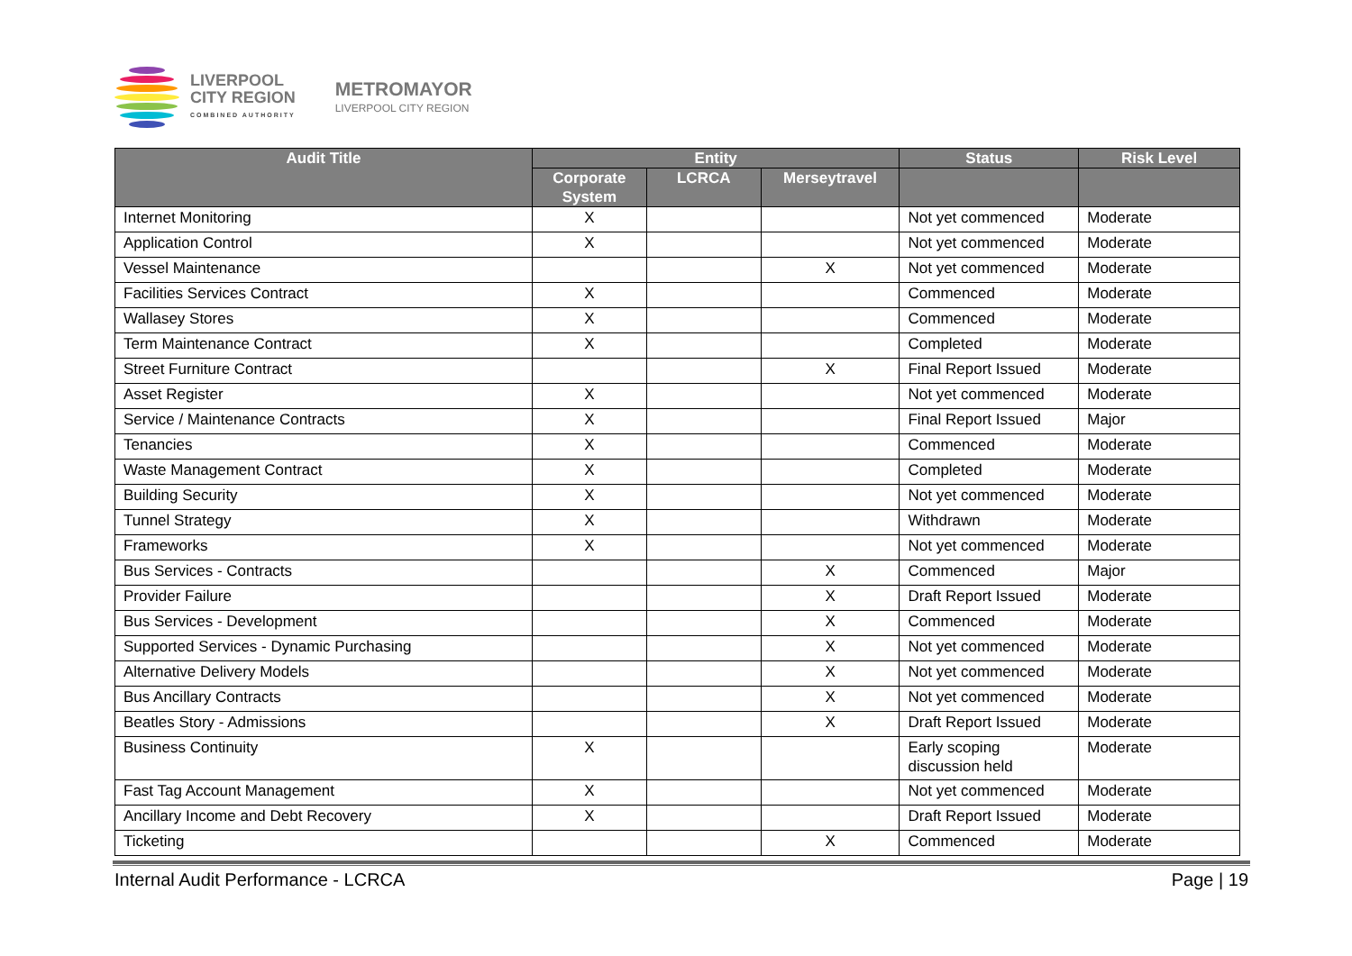LIVERPOOL
CITY REGION
COMBINED AUTHORITY
METROMAYOR
LIVERPOOL CITY REGION
| Audit Title | Entity | | | Status | Risk Level |
| --- | --- | --- | --- | --- | --- |
| | Corporate System | LCRCA | Merseytravel | | |
| Internet Monitoring | X | | | Not yet commenced | Moderate |
| Application Control | X | | | Not yet commenced | Moderate |
| Vessel Maintenance | | | X | Not yet commenced | Moderate |
| Facilities Services Contract | X | | | Commenced | Moderate |
| Wallasey Stores | X | | | Commenced | Moderate |
| Term Maintenance Contract | X | | | Completed | Moderate |
| Street Furniture Contract | | | X | Final Report Issued | Moderate |
| Asset Register | X | | | Not yet commenced | Moderate |
| Service / Maintenance Contracts | X | | | Final Report Issued | Major |
| Tenancies | X | | | Commenced | Moderate |
| Waste Management Contract | X | | | Completed | Moderate |
| Building Security | X | | | Not yet commenced | Moderate |
| Tunnel Strategy | X | | | Withdrawn | Moderate |
| Frameworks | X | | | Not yet commenced | Moderate |
| Bus Services - Contracts | | | X | Commenced | Major |
| Provider Failure | | | X | Draft Report Issued | Moderate |
| Bus Services - Development | | | X | Commenced | Moderate |
| Supported Services - Dynamic Purchasing | | | X | Not yet commenced | Moderate |
| Alternative Delivery Models | | | X | Not yet commenced | Moderate |
| Bus Ancillary Contracts | | | X | Not yet commenced | Moderate |
| Beatles Story - Admissions | | | X | Draft Report Issued | Moderate |
| Business Continuity | X | | | Early scoping discussion held | Moderate |
| Fast Tag Account Management | X | | | Not yet commenced | Moderate |
| Ancillary Income and Debt Recovery | X | | | Draft Report Issued | Moderate |
| Ticketing | | | X | Commenced | Moderate |
Internal Audit Performance - LCRCA Page | 19